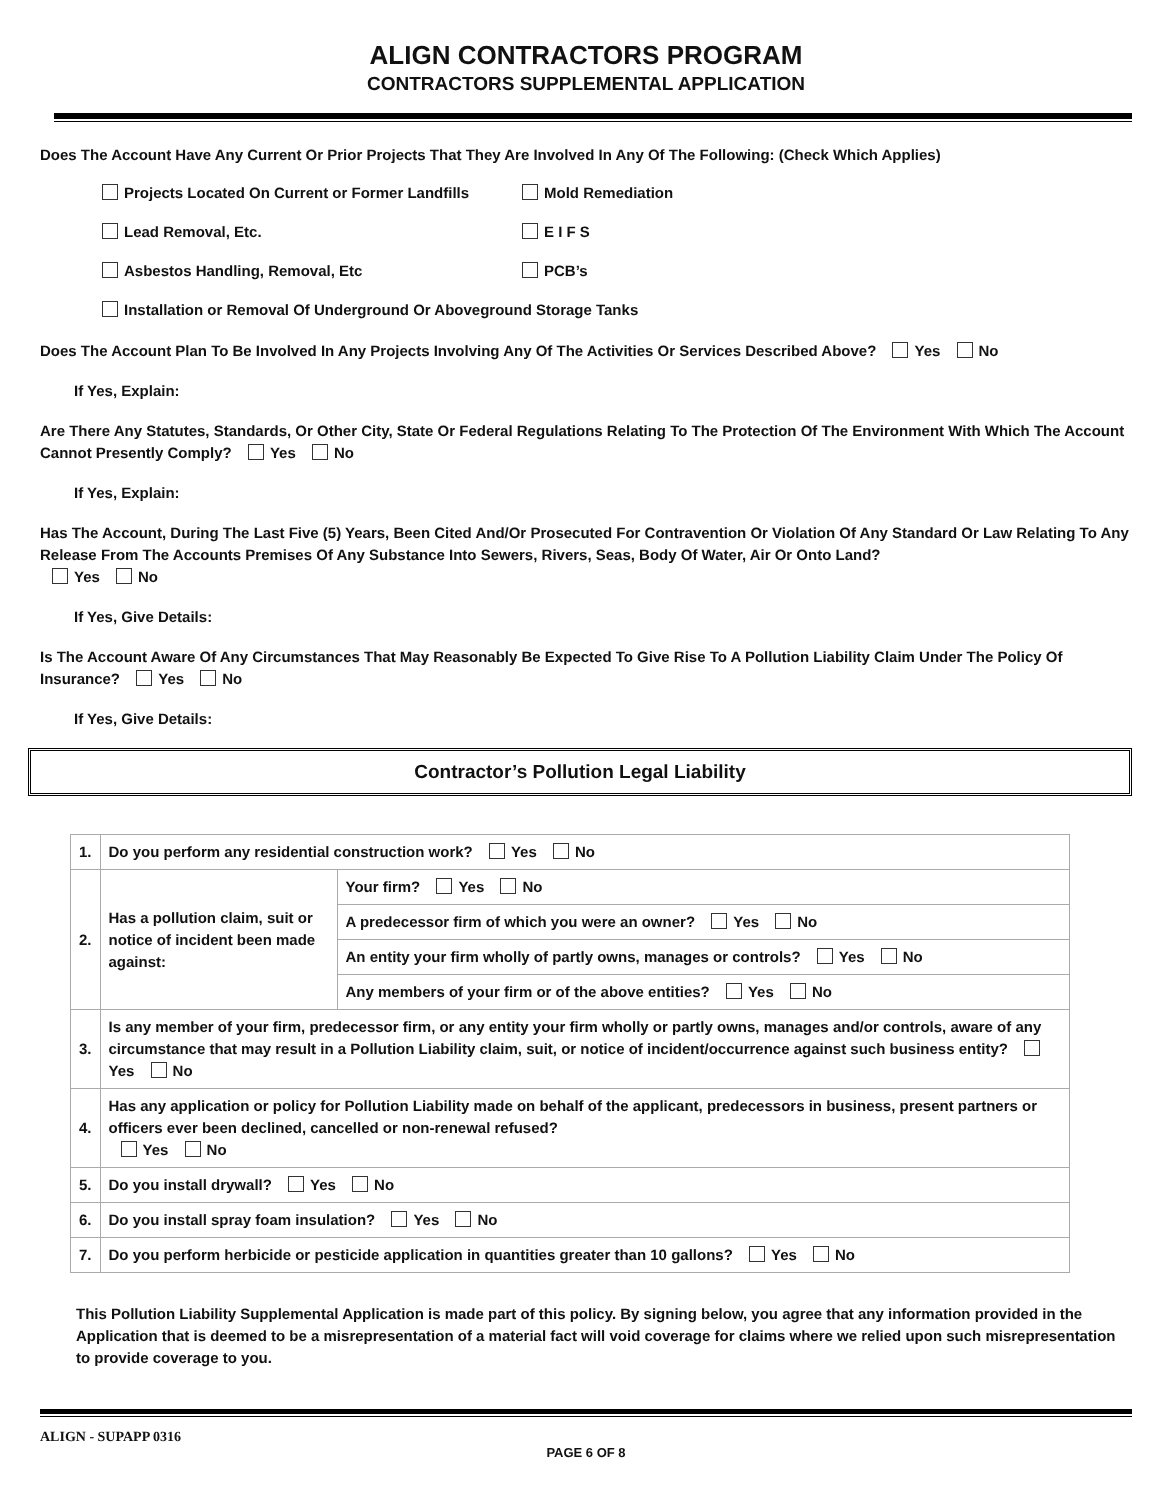ALIGN CONTRACTORS PROGRAM
CONTRACTORS SUPPLEMENTAL APPLICATION
Does The Account Have Any Current Or Prior Projects That They Are Involved In Any Of The Following: (Check Which Applies)
Projects Located On Current or Former Landfills Mold Remediation
Lead Removal, Etc. E I F S
Asbestos Handling, Removal, Etc PCB’s
Installation or Removal Of Underground Or Aboveground Storage Tanks
Does The Account Plan To Be Involved In Any Projects Involving Any Of The Activities Or Services Described Above? Yes No
If Yes, Explain:
Are There Any Statutes, Standards, Or Other City, State Or Federal Regulations Relating To The Protection Of The Environment With Which The Account Cannot Presently Comply? Yes No
If Yes, Explain:
Has The Account, During The Last Five (5) Years, Been Cited And/Or Prosecuted For Contravention Or Violation Of Any Standard Or Law Relating To Any Release From The Accounts Premises Of Any Substance Into Sewers, Rivers, Seas, Body Of Water, Air Or Onto Land?
Yes No
If Yes, Give Details:
Is The Account Aware Of Any Circumstances That May Reasonably Be Expected To Give Rise To A Pollution Liability Claim Under The Policy Of Insurance? Yes No
If Yes, Give Details:
Contractor’s Pollution Legal Liability
| 1. | Do you perform any residential construction work? Yes No | |
| 2. | Has a pollution claim, suit or notice of incident been made against: | Your firm? Yes No |
| | | A predecessor firm of which you were an owner? Yes No |
| | | An entity your firm wholly of partly owns, manages or controls? Yes No |
| | | Any members of your firm or of the above entities? Yes No |
| 3. | Is any member of your firm, predecessor firm, or any entity your firm wholly or partly owns, manages and/or controls, aware of any circumstance that may result in a Pollution Liability claim, suit, or notice of incident/occurrence against such business entity? Yes No | |
| 4. | Has any application or policy for Pollution Liability made on behalf of the applicant, predecessors in business, present partners or officers ever been declined, cancelled or non-renewal refused? Yes No | |
| 5. | Do you install drywall? Yes No | |
| 6. | Do you install spray foam insulation? Yes No | |
| 7. | Do you perform herbicide or pesticide application in quantities greater than 10 gallons? Yes No | |
This Pollution Liability Supplemental Application is made part of this policy. By signing below, you agree that any information provided in the Application that is deemed to be a misrepresentation of a material fact will void coverage for claims where we relied upon such misrepresentation to provide coverage to you.
ALIGN - SUPAPP 0316
PAGE 6 OF 8